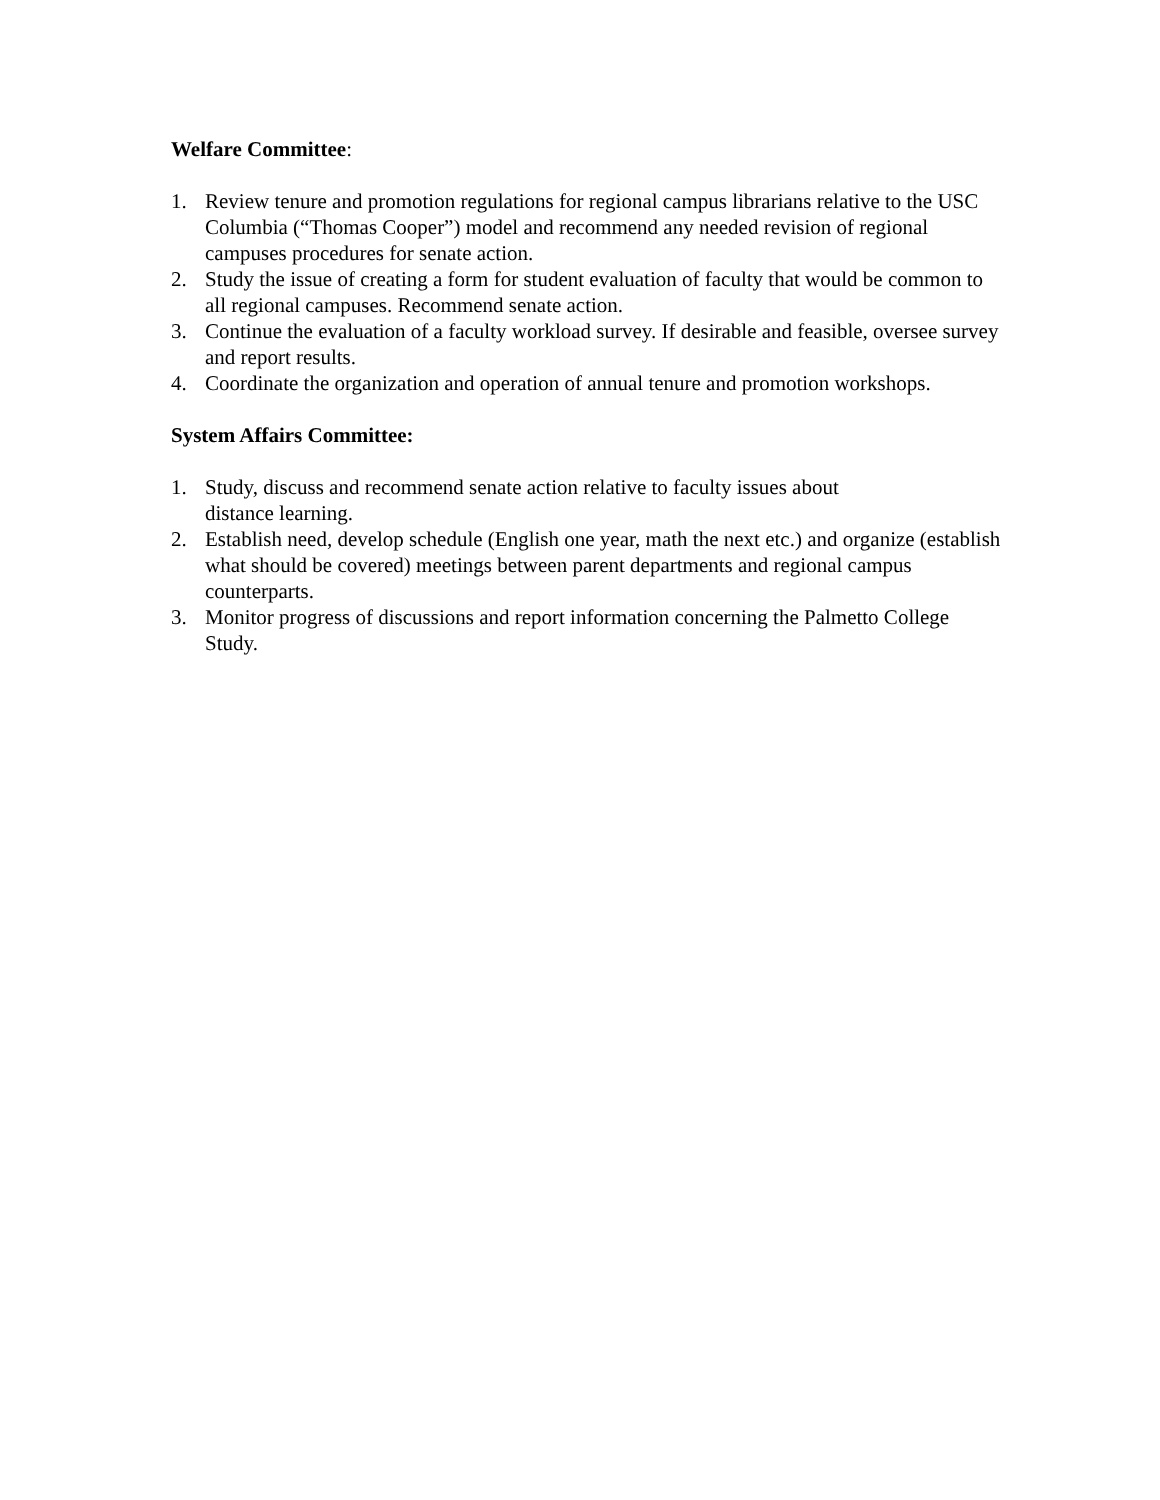Welfare Committee:
1. Review tenure and promotion regulations for regional campus librarians relative to the USC Columbia (“Thomas Cooper”) model and recommend any needed revision of regional campuses procedures for senate action.
2. Study the issue of creating a form for student evaluation of faculty that would be common to all regional campuses. Recommend senate action.
3. Continue the evaluation of a faculty workload survey. If desirable and feasible, oversee survey and report results.
4. Coordinate the organization and operation of annual tenure and promotion workshops.
System Affairs Committee:
1. Study, discuss and recommend senate action relative to faculty issues about
distance learning.
2. Establish need, develop schedule (English one year, math the next etc.) and organize (establish what should be covered) meetings between parent departments and regional campus counterparts.
3. Monitor progress of discussions and report information concerning the Palmetto College Study.